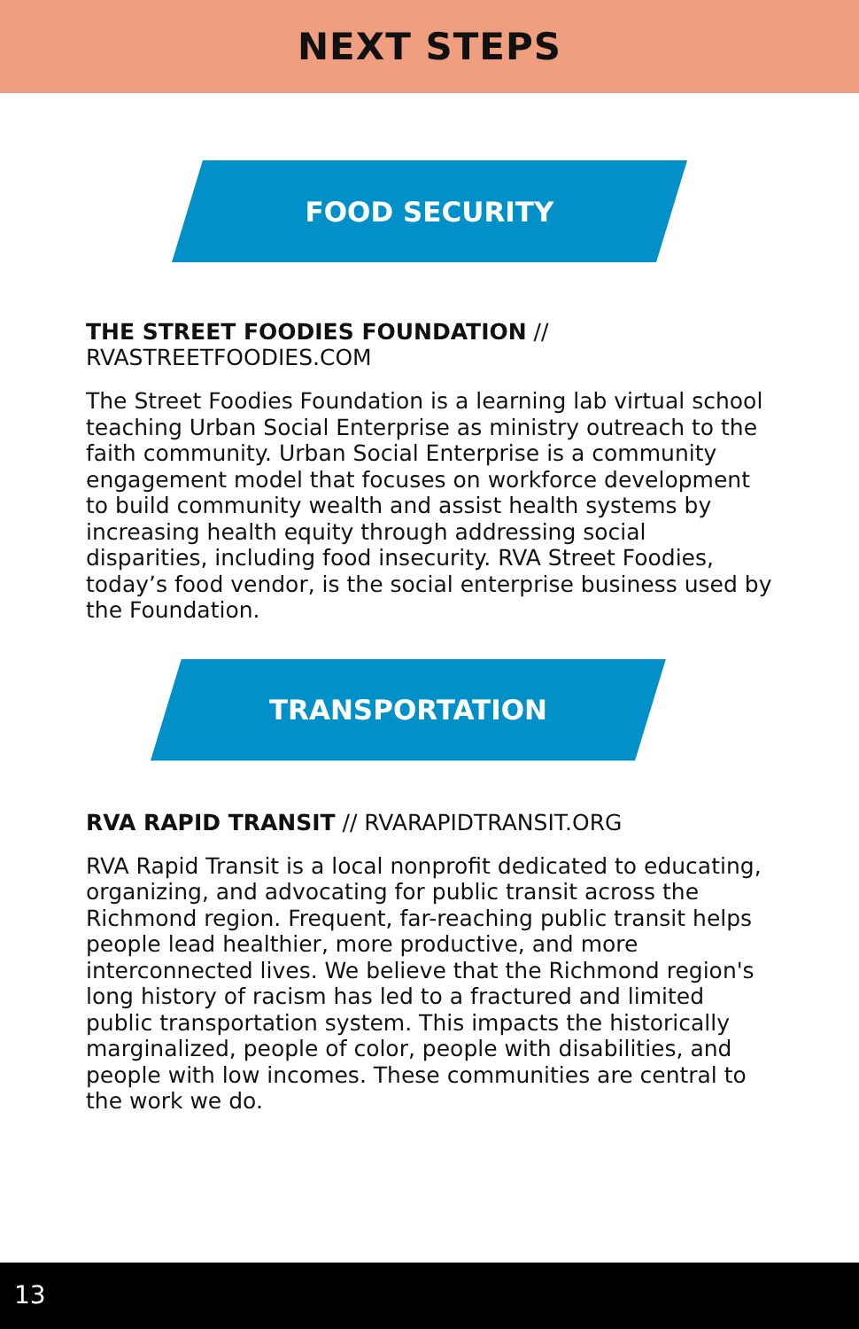NEXT STEPS
FOOD SECURITY
THE STREET FOODIES FOUNDATION //
RVASTREETFOODIES.COM
The Street Foodies Foundation is a learning lab virtual school teaching Urban Social Enterprise as ministry outreach to the faith community. Urban Social Enterprise is a community engagement model that focuses on workforce development to build community wealth and assist health systems by increasing health equity through addressing social disparities, including food insecurity. RVA Street Foodies, today’s food vendor, is the social enterprise business used by the Foundation.
TRANSPORTATION
RVA RAPID TRANSIT // RVARAPIDTRANSIT.ORG
RVA Rapid Transit is a local nonprofit dedicated to educating, organizing, and advocating for public transit across the Richmond region. Frequent, far-reaching public transit helps people lead healthier, more productive, and more interconnected lives. We believe that the Richmond region's long history of racism has led to a fractured and limited public transportation system. This impacts the historically marginalized, people of color, people with disabilities, and people with low incomes. These communities are central to the work we do.
13